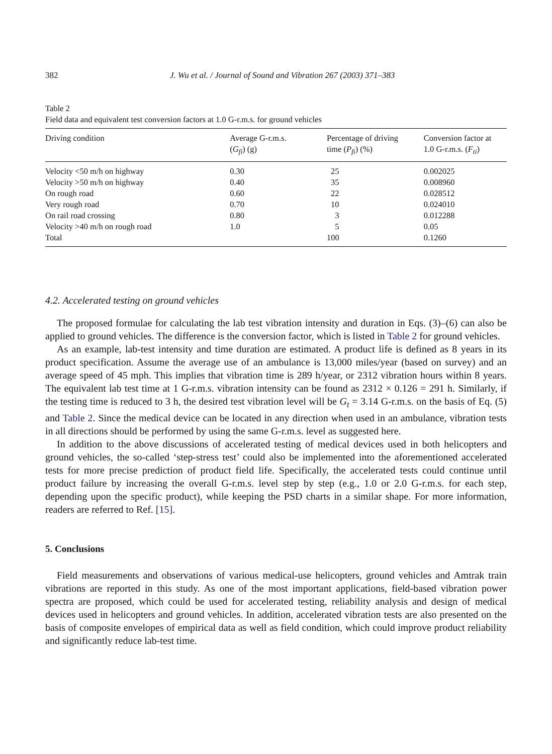382 J. Wu et al. / Journal of Sound and Vibration 267 (2003) 371–383
Table 2
Field data and equivalent test conversion factors at 1.0 G-r.m.s. for ground vehicles
| Driving condition | Average G-r.m.s. ( G<sub>fi</sub> ) (g) | Percentage of driving time ( P<sub>fi</sub> ) (%) | Conversion factor at 1.0 G-r.m.s. ( F<sub>ti</sub> ) |
| --- | --- | --- | --- |
| Velocity <50 m/h on highway | 0.30 | 25 | 0.002025 |
| Velocity >50 m/h on highway | 0.40 | 35 | 0.008960 |
| On rough road | 0.60 | 22 | 0.028512 |
| Very rough road | 0.70 | 10 | 0.024010 |
| On rail road crossing | 0.80 | 3 | 0.012288 |
| Velocity >40 m/h on rough road | 1.0 | 5 | 0.05 |
| Total | | 100 | 0.1260 |
4.2. Accelerated testing on ground vehicles
The proposed formulae for calculating the lab test vibration intensity and duration in Eqs. (3)–(6) can also be applied to ground vehicles. The difference is the conversion factor, which is listed in Table 2 for ground vehicles.
As an example, lab-test intensity and time duration are estimated. A product life is defined as 8 years in its product specification. Assume the average use of an ambulance is 13,000 miles/year (based on survey) and an average speed of 45 mph. This implies that vibration time is 289 h/year, or 2312 vibration hours within 8 years. The equivalent lab test time at 1 G-r.m.s. vibration intensity can be found as 2312 × 0.126 = 291 h. Similarly, if the testing time is reduced to 3 h, the desired test vibration level will be G<sub>t</sub> = 3.14 G-r.m.s. on the basis of Eq. (5) and Table 2. Since the medical device can be located in any direction when used in an ambulance, vibration tests in all directions should be performed by using the same G-r.m.s. level as suggested here.
In addition to the above discussions of accelerated testing of medical devices used in both helicopters and ground vehicles, the so-called ‘step-stress test’ could also be implemented into the aforementioned accelerated tests for more precise prediction of product field life. Specifically, the accelerated tests could continue until product failure by increasing the overall G-r.m.s. level step by step (e.g., 1.0 or 2.0 G-r.m.s. for each step, depending upon the specific product), while keeping the PSD charts in a similar shape. For more information, readers are referred to Ref. [15].
5. Conclusions
Field measurements and observations of various medical-use helicopters, ground vehicles and Amtrak train vibrations are reported in this study. As one of the most important applications, field-based vibration power spectra are proposed, which could be used for accelerated testing, reliability analysis and design of medical devices used in helicopters and ground vehicles. In addition, accelerated vibration tests are also presented on the basis of composite envelopes of empirical data as well as field condition, which could improve product reliability and significantly reduce lab-test time.